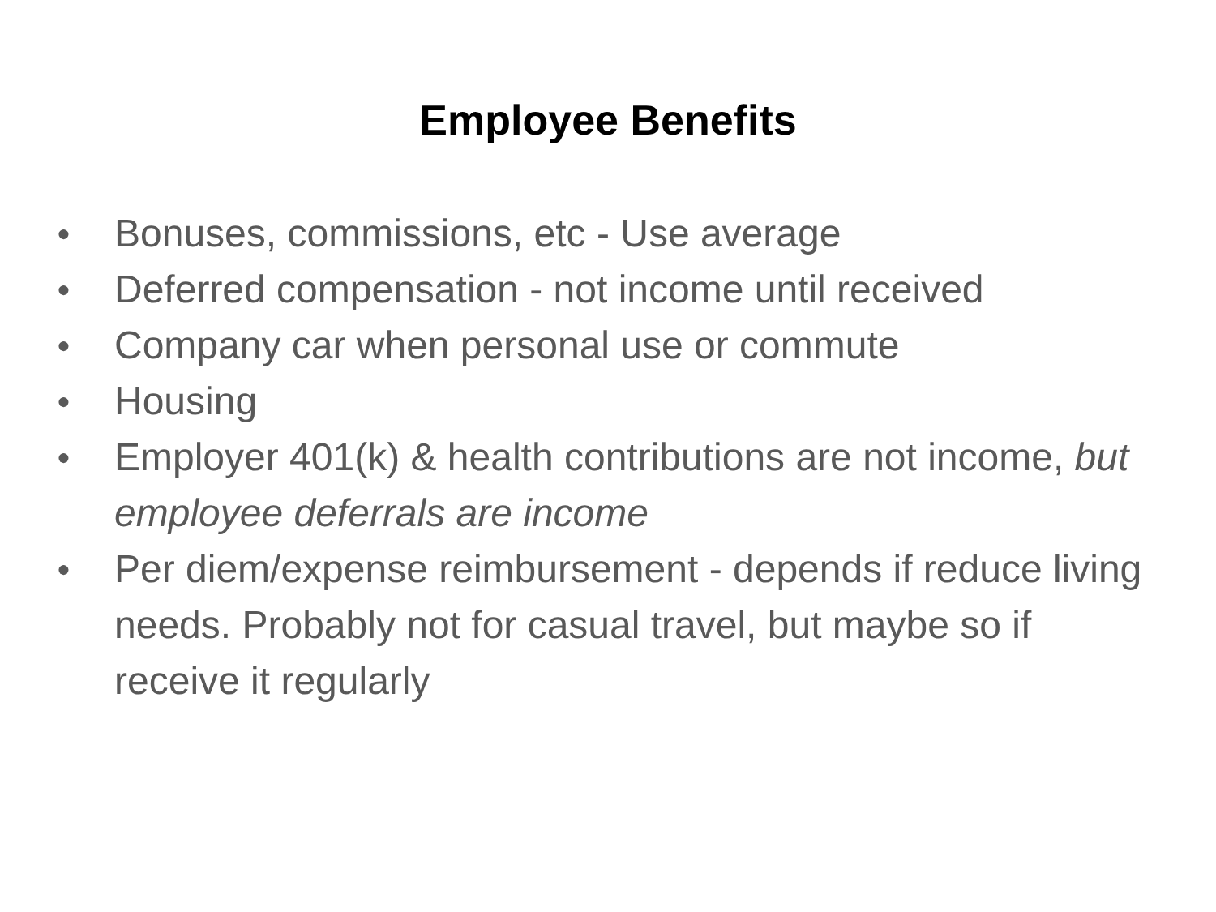Employee Benefits
● Bonuses, commissions, etc - Use average
● Deferred compensation - not income until received
● Company car when personal use or commute
● Housing
● Employer 401(k) & health contributions are not income, but employee deferrals are income
● Per diem/expense reimbursement - depends if reduce living needs. Probably not for casual travel, but maybe so if receive it regularly